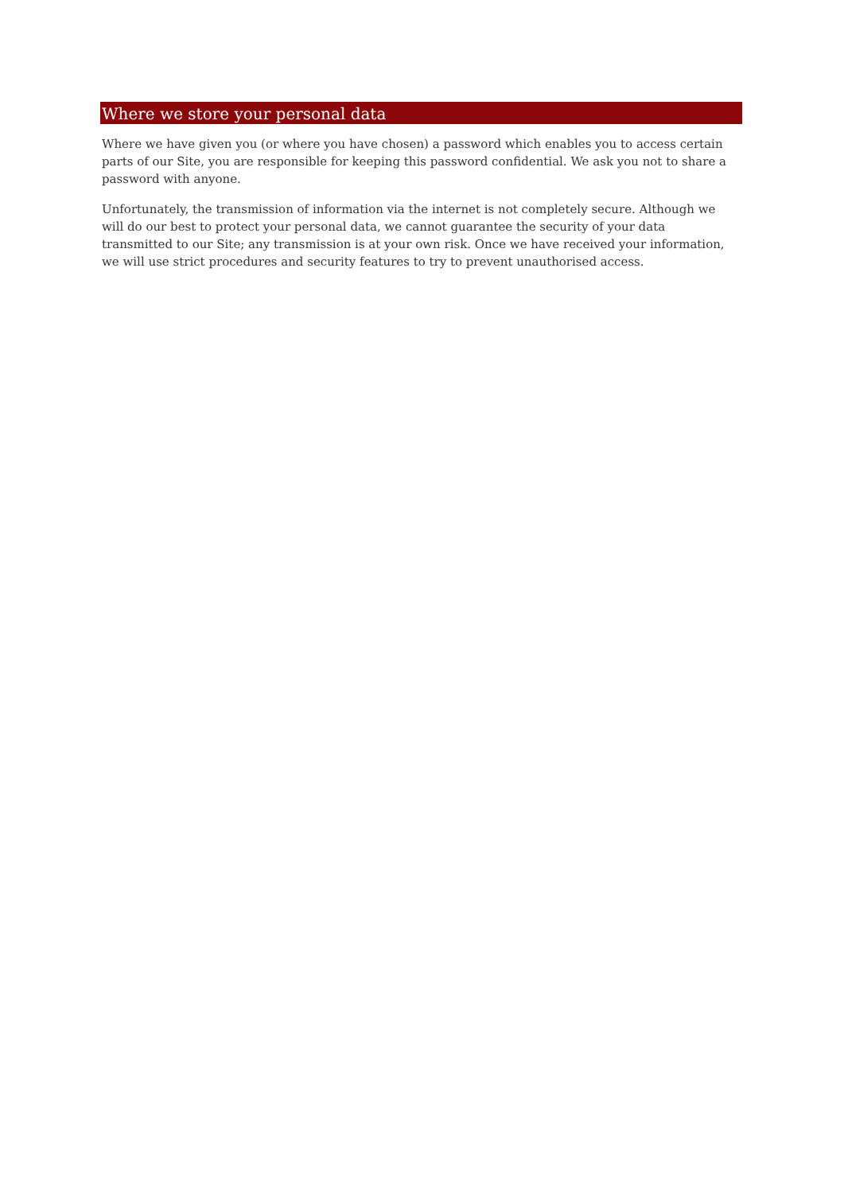Where we store your personal data
Where we have given you (or where you have chosen) a password which enables you to access certain parts of our Site, you are responsible for keeping this password confidential. We ask you not to share a password with anyone.
Unfortunately, the transmission of information via the internet is not completely secure. Although we will do our best to protect your personal data, we cannot guarantee the security of your data transmitted to our Site; any transmission is at your own risk. Once we have received your information, we will use strict procedures and security features to try to prevent unauthorised access.